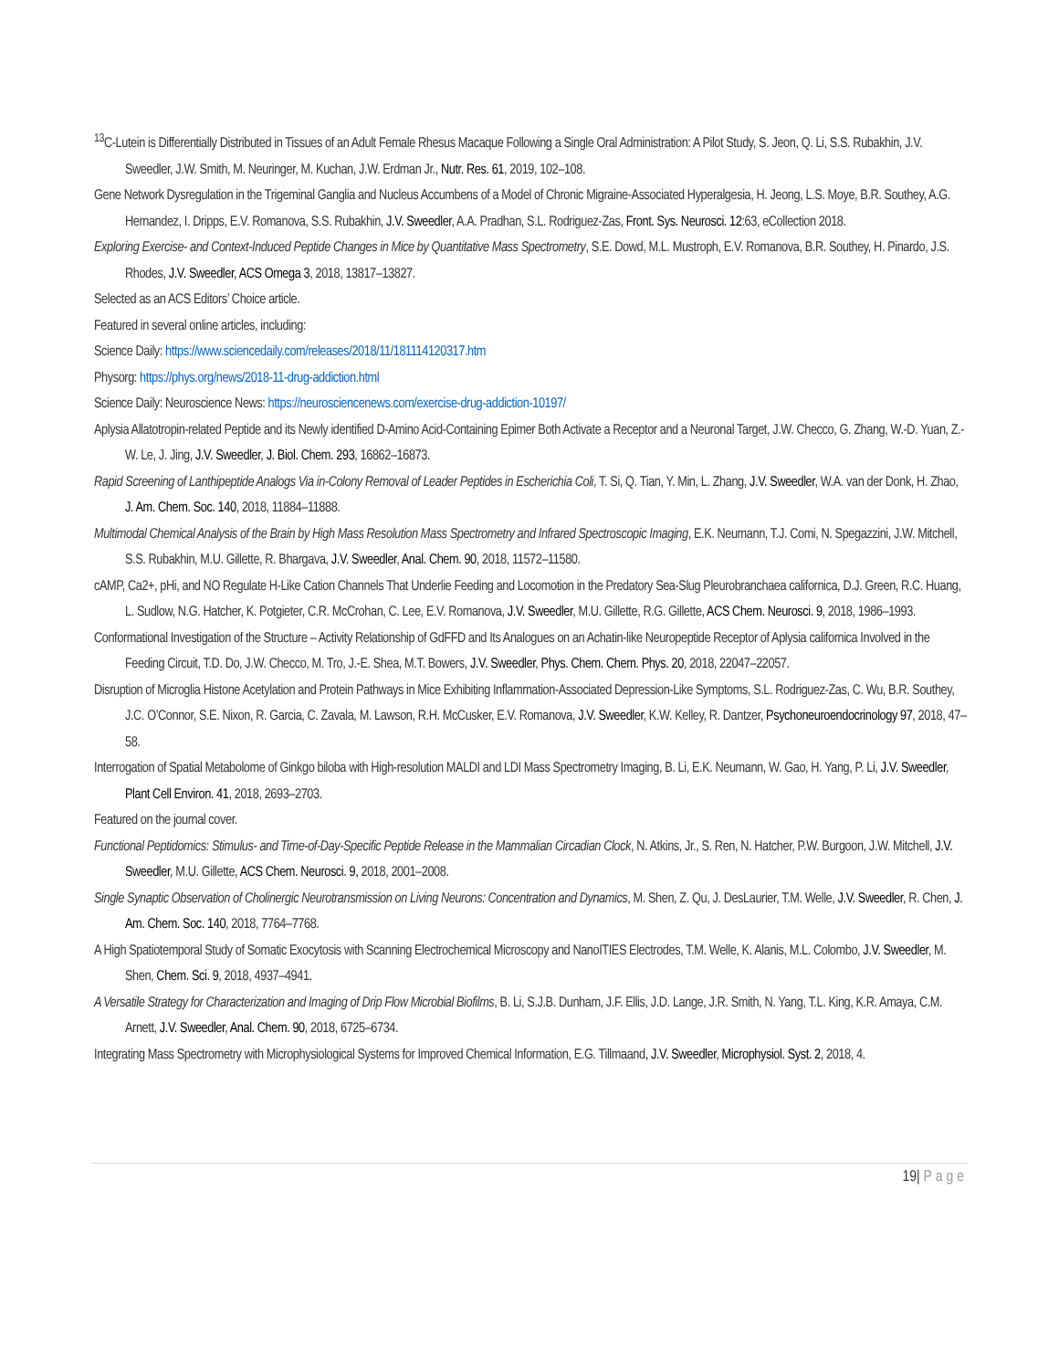<sup>13</sup>C-Lutein is Differentially Distributed in Tissues of an Adult Female Rhesus Macaque Following a Single Oral Administration: A Pilot Study, S. Jeon, Q. Li, S.S. Rubakhin, J.V. Sweedler, J.W. Smith, M. Neuringer, M. Kuchan, J.W. Erdman Jr., Nutr. Res. 61, 2019, 102–108.
Gene Network Dysregulation in the Trigeminal Ganglia and Nucleus Accumbens of a Model of Chronic Migraine-Associated Hyperalgesia, H. Jeong, L.S. Moye, B.R. Southey, A.G. Hernandez, I. Dripps, E.V. Romanova, S.S. Rubakhin, J.V. Sweedler, A.A. Pradhan, S.L. Rodriguez-Zas, Front. Sys. Neurosci. 12:63, eCollection 2018.
Exploring Exercise- and Context-Induced Peptide Changes in Mice by Quantitative Mass Spectrometry, S.E. Dowd, M.L. Mustroph, E.V. Romanova, B.R. Southey, H. Pinardo, J.S. Rhodes, J.V. Sweedler, ACS Omega 3, 2018, 13817–13827.
Selected as an ACS Editors’ Choice article.
Featured in several online articles, including:
Science Daily: https://www.sciencedaily.com/releases/2018/11/181114120317.htm
Physorg: https://phys.org/news/2018-11-drug-addiction.html
Science Daily: Neuroscience News: https://neurosciencenews.com/exercise-drug-addiction-10197/
Aplysia Allatotropin-related Peptide and its Newly identified D-Amino Acid-Containing Epimer Both Activate a Receptor and a Neuronal Target, J.W. Checco, G. Zhang, W.-D. Yuan, Z.-W. Le, J. Jing, J.V. Sweedler, J. Biol. Chem. 293, 16862–16873.
Rapid Screening of Lanthipeptide Analogs Via in-Colony Removal of Leader Peptides in Escherichia Coli, T. Si, Q. Tian, Y. Min, L. Zhang, J.V. Sweedler, W.A. van der Donk, H. Zhao, J. Am. Chem. Soc. 140, 2018, 11884–11888.
Multimodal Chemical Analysis of the Brain by High Mass Resolution Mass Spectrometry and Infrared Spectroscopic Imaging, E.K. Neumann, T.J. Comi, N. Spegazzini, J.W. Mitchell, S.S. Rubakhin, M.U. Gillette, R. Bhargava, J.V. Sweedler, Anal. Chem. 90, 2018, 11572–11580.
cAMP, Ca2+, pHi, and NO Regulate H-Like Cation Channels That Underlie Feeding and Locomotion in the Predatory Sea-Slug Pleurobranchaea californica, D.J. Green, R.C. Huang, L. Sudlow, N.G. Hatcher, K. Potgieter, C.R. McCrohan, C. Lee, E.V. Romanova, J.V. Sweedler, M.U. Gillette, R.G. Gillette, ACS Chem. Neurosci. 9, 2018, 1986–1993.
Conformational Investigation of the Structure – Activity Relationship of GdFFD and Its Analogues on an Achatin-like Neuropeptide Receptor of Aplysia californica Involved in the Feeding Circuit, T.D. Do, J.W. Checco, M. Tro, J.-E. Shea, M.T. Bowers, J.V. Sweedler, Phys. Chem. Chem. Phys. 20, 2018, 22047–22057.
Disruption of Microglia Histone Acetylation and Protein Pathways in Mice Exhibiting Inflammation-Associated Depression-Like Symptoms, S.L. Rodriguez-Zas, C. Wu, B.R. Southey, J.C. O’Connor, S.E. Nixon, R. Garcia, C. Zavala, M. Lawson, R.H. McCusker, E.V. Romanova, J.V. Sweedler, K.W. Kelley, R. Dantzer, Psychoneuroendocrinology 97, 2018, 47–58.
Interrogation of Spatial Metabolome of Ginkgo biloba with High-resolution MALDI and LDI Mass Spectrometry Imaging, B. Li, E.K. Neumann, W. Gao, H. Yang, P. Li, J.V. Sweedler, Plant Cell Environ. 41, 2018, 2693–2703.
Featured on the journal cover.
Functional Peptidomics: Stimulus- and Time-of-Day-Specific Peptide Release in the Mammalian Circadian Clock, N. Atkins, Jr., S. Ren, N. Hatcher, P.W. Burgoon, J.W. Mitchell, J.V. Sweedler, M.U. Gillette, ACS Chem. Neurosci. 9, 2018, 2001–2008.
Single Synaptic Observation of Cholinergic Neurotransmission on Living Neurons: Concentration and Dynamics, M. Shen, Z. Qu, J. DesLaurier, T.M. Welle, J.V. Sweedler, R. Chen, J. Am. Chem. Soc. 140, 2018, 7764–7768.
A High Spatiotemporal Study of Somatic Exocytosis with Scanning Electrochemical Microscopy and NanoITIES Electrodes, T.M. Welle, K. Alanis, M.L. Colombo, J.V. Sweedler, M. Shen, Chem. Sci. 9, 2018, 4937–4941.
A Versatile Strategy for Characterization and Imaging of Drip Flow Microbial Biofilms, B. Li, S.J.B. Dunham, J.F. Ellis, J.D. Lange, J.R. Smith, N. Yang, T.L. King, K.R. Amaya, C.M. Arnett, J.V. Sweedler, Anal. Chem. 90, 2018, 6725–6734.
Integrating Mass Spectrometry with Microphysiological Systems for Improved Chemical Information, E.G. Tillmaand, J.V. Sweedler, Microphysiol. Syst. 2, 2018, 4.
19| Page